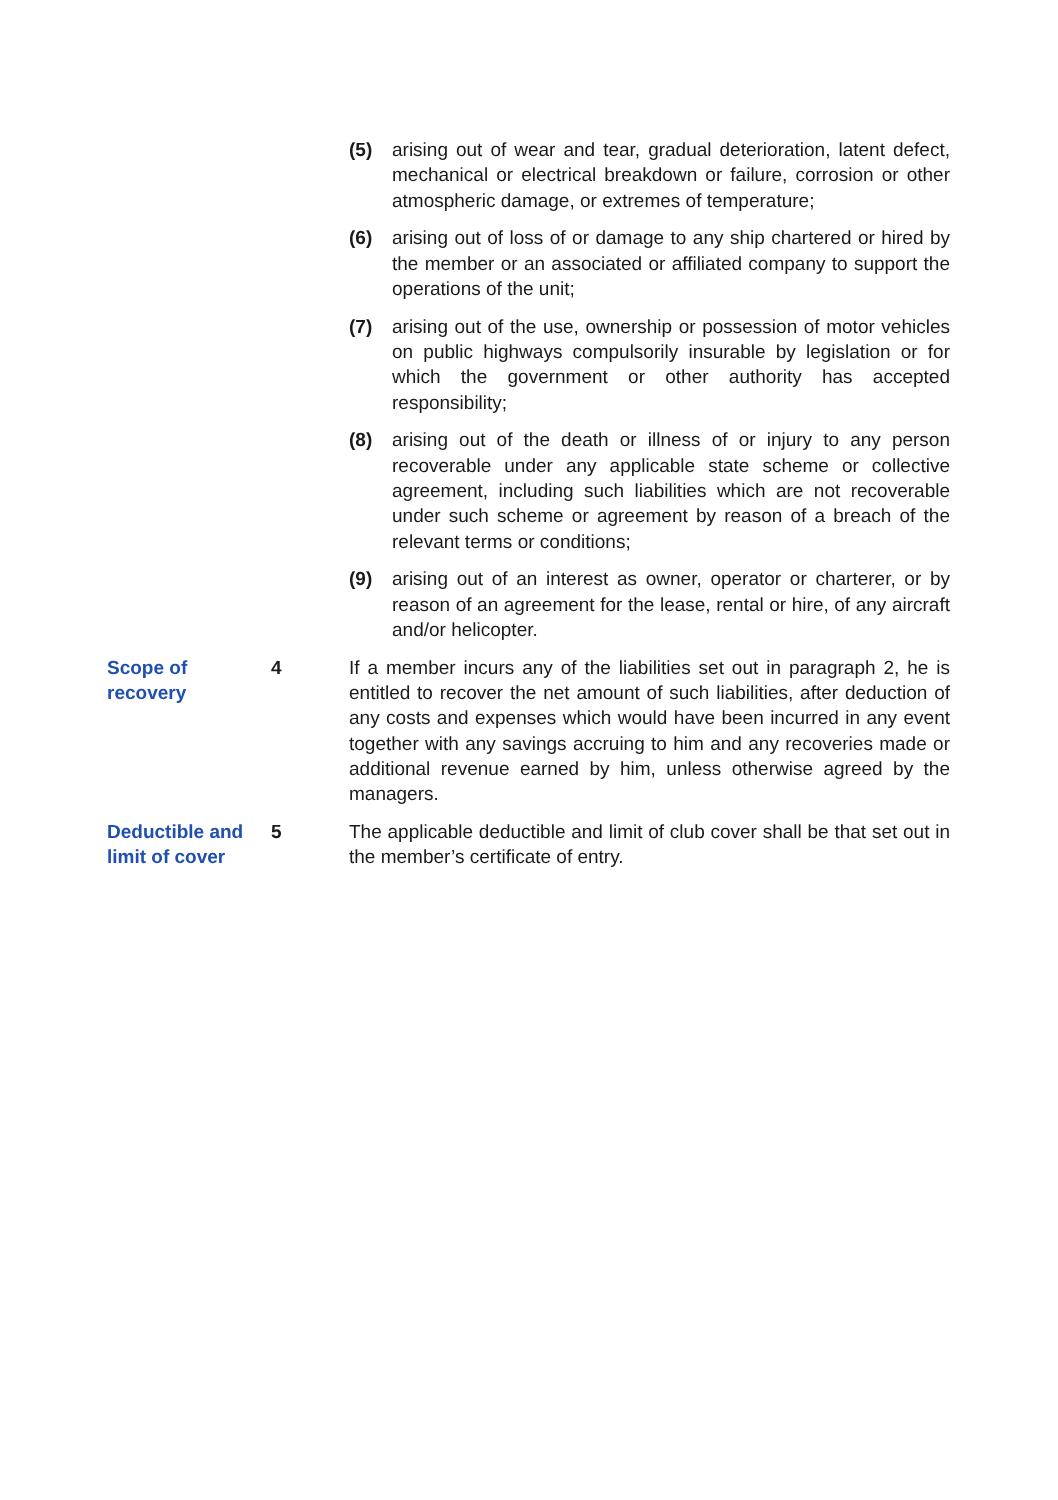(5) arising out of wear and tear, gradual deterioration, latent defect, mechanical or electrical breakdown or failure, corrosion or other atmospheric damage, or extremes of temperature;
(6) arising out of loss of or damage to any ship chartered or hired by the member or an associated or affiliated company to support the operations of the unit;
(7) arising out of the use, ownership or possession of motor vehicles on public highways compulsorily insurable by legislation or for which the government or other authority has accepted responsibility;
(8) arising out of the death or illness of or injury to any person recoverable under any applicable state scheme or collective agreement, including such liabilities which are not recoverable under such scheme or agreement by reason of a breach of the relevant terms or conditions;
(9) arising out of an interest as owner, operator or charterer, or by reason of an agreement for the lease, rental or hire, of any aircraft and/or helicopter.
Scope of
recovery
4 If a member incurs any of the liabilities set out in paragraph 2, he is entitled to recover the net amount of such liabilities, after deduction of any costs and expenses which would have been incurred in any event together with any savings accruing to him and any recoveries made or additional revenue earned by him, unless otherwise agreed by the managers.
Deductible and
limit of cover
5 The applicable deductible and limit of club cover shall be that set out in the member’s certificate of entry.